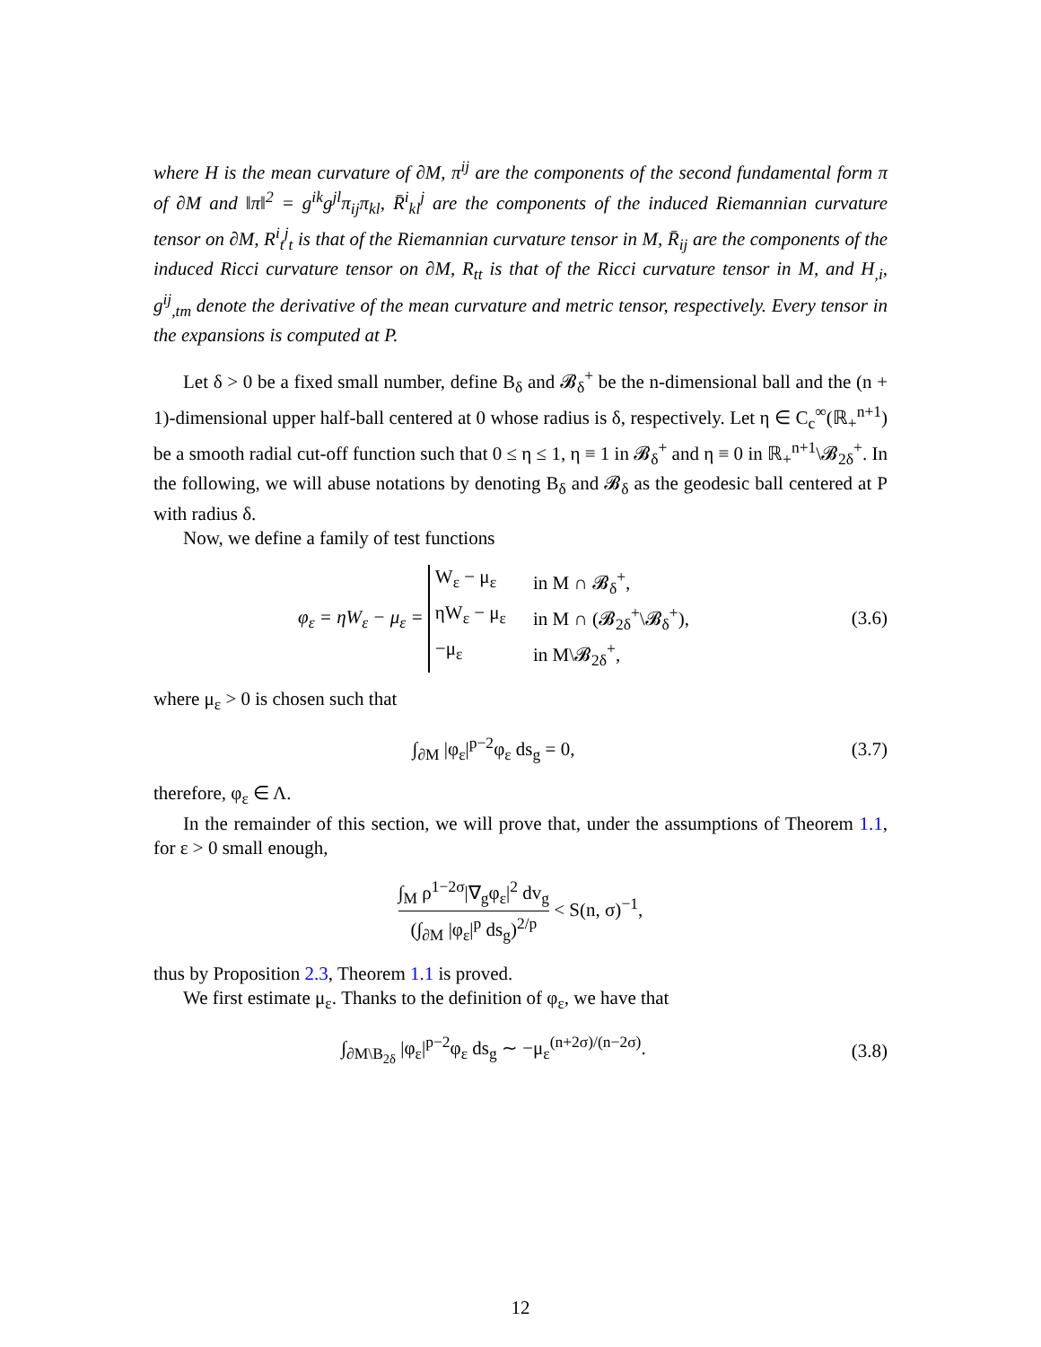where H is the mean curvature of ∂M, π<sup>ij</sup> are the components of the second fundamental form π of ∂M and ‖π‖<sup>2</sup> = g<sup>ik</sup>g<sup>jl</sup>π<sub>ij</sub>π<sub>kl</sub>, R̄<sup>i</sup><sub>kl</sub><sup>j</sup> are the components of the induced Riemannian curvature tensor on ∂M, R<sup>i</sup><sub>t</sub><sup>j</sup><sub>t</sub> is that of the Riemannian curvature tensor in M, R̄<sub>ij</sub> are the components of the induced Ricci curvature tensor on ∂M, R<sub>tt</sub> is that of the Ricci curvature tensor in M, and H<sub>,i</sub>, g<sup>ij</sup><sub>,tm</sub> denote the derivative of the mean curvature and metric tensor, respectively. Every tensor in the expansions is computed at P.
Let δ > 0 be a fixed small number, define B<sub>δ</sub> and 𝓑<sub>δ</sub><sup>+</sup> be the n-dimensional ball and the (n + 1)-dimensional upper half-ball centered at 0 whose radius is δ, respectively. Let η ∈ C<sub>c</sub><sup>∞</sup>(ℝ<sub>+</sub><sup>n+1</sup>) be a smooth radial cut-off function such that 0 ≤ η ≤ 1, η ≡ 1 in 𝓑<sub>δ</sub><sup>+</sup> and η ≡ 0 in ℝ<sub>+</sub><sup>n+1</sup>\𝓑<sub>2δ</sub><sup>+</sup>. In the following, we will abuse notations by denoting B<sub>δ</sub> and 𝓑<sub>δ</sub> as the geodesic ball centered at P with radius δ.
Now, we define a family of test functions
φ<sub>ε</sub> = ηW<sub>ε</sub> − μ<sub>ε</sub> = W<sub>ε</sub> − μ<sub>ε</sub> in M ∩ 𝓑<sub>δ</sub><sup>+</sup>, ηW<sub>ε</sub> − μ<sub>ε</sub> in M ∩ (𝓑<sub>2δ</sub><sup>+</sup>\𝓑<sub>δ</sub><sup>+</sup>), −μ<sub>ε</sub> in M\𝓑<sub>2δ</sub><sup>+</sup>,
(3.6)
where μ<sub>ε</sub> > 0 is chosen such that
∫<sub>∂M</sub> |φ<sub>ε</sub>|<sup>p−2</sup>φ<sub>ε</sub> ds<sub>g</sub> = 0,
(3.7)
therefore, φ<sub>ε</sub> ∈ Λ.
In the remainder of this section, we will prove that, under the assumptions of Theorem 1.1, for ε > 0 small enough,
∫<sub>M</sub> ρ<sup>1−2σ</sup>|∇<sub>g</sub>φ<sub>ε</sub>|<sup>2</sup> dv<sub>g</sub> (∫<sub>∂M</sub> |φ<sub>ε</sub>|<sup>p</sup> ds<sub>g</sub>)<sup>2/p</sup> < S(n, σ)<sup>−1</sup>,
thus by Proposition 2.3, Theorem 1.1 is proved.
We first estimate μ<sub>ε</sub>. Thanks to the definition of φ<sub>ε</sub>, we have that
∫<sub>∂M\B<sub>2δ</sub></sub> |φ<sub>ε</sub>|<sup>p−2</sup>φ<sub>ε</sub> ds<sub>g</sub> ∼ −μ<sub>ε</sub><sup>(n+2σ)/(n−2σ)</sup>.
(3.8)
12